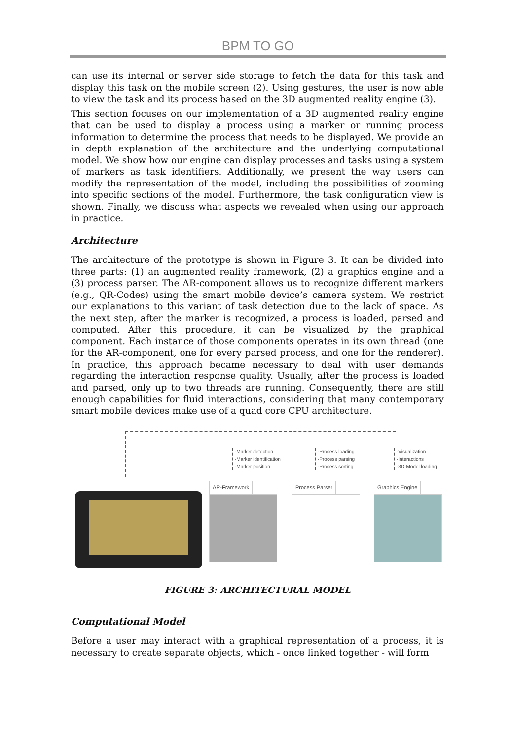BPM TO GO
can use its internal or server side storage to fetch the data for this task and display this task on the mobile screen (2). Using gestures, the user is now able to view the task and its process based on the 3D augmented reality engine (3).
This section focuses on our implementation of a 3D augmented reality engine that can be used to display a process using a marker or running process information to determine the process that needs to be displayed. We provide an in depth explanation of the architecture and the underlying computational model. We show how our engine can display processes and tasks using a system of markers as task identifiers. Additionally, we present the way users can modify the representation of the model, including the possibilities of zooming into specific sections of the model. Furthermore, the task configuration view is shown. Finally, we discuss what aspects we revealed when using our approach in practice.
Architecture
The architecture of the prototype is shown in Figure 3. It can be divided into three parts: (1) an augmented reality framework, (2) a graphics engine and a (3) process parser. The AR-component allows us to recognize different markers (e.g., QR-Codes) using the smart mobile device’s camera system. We restrict our explanations to this variant of task detection due to the lack of space. As the next step, after the marker is recognized, a process is loaded, parsed and computed. After this procedure, it can be visualized by the graphical component. Each instance of those components operates in its own thread (one for the AR-component, one for every parsed process, and one for the renderer). In practice, this approach became necessary to deal with user demands regarding the interaction response quality. Usually, after the process is loaded and parsed, only up to two threads are running. Consequently, there are still enough capabilities for fluid interactions, considering that many contemporary smart mobile devices make use of a quad core CPU architecture.
-Marker detection
-Marker identification
-Marker position
-Process loading
-Process parsing
-Process sorting
-Visualization
-Interactions
-3D-Model loading
AR-Framework Process Parser Graphics Engine
FIGURE 3: ARCHITECTURAL MODEL
Computational Model
Before a user may interact with a graphical representation of a process, it is necessary to create separate objects, which - once linked together - will form